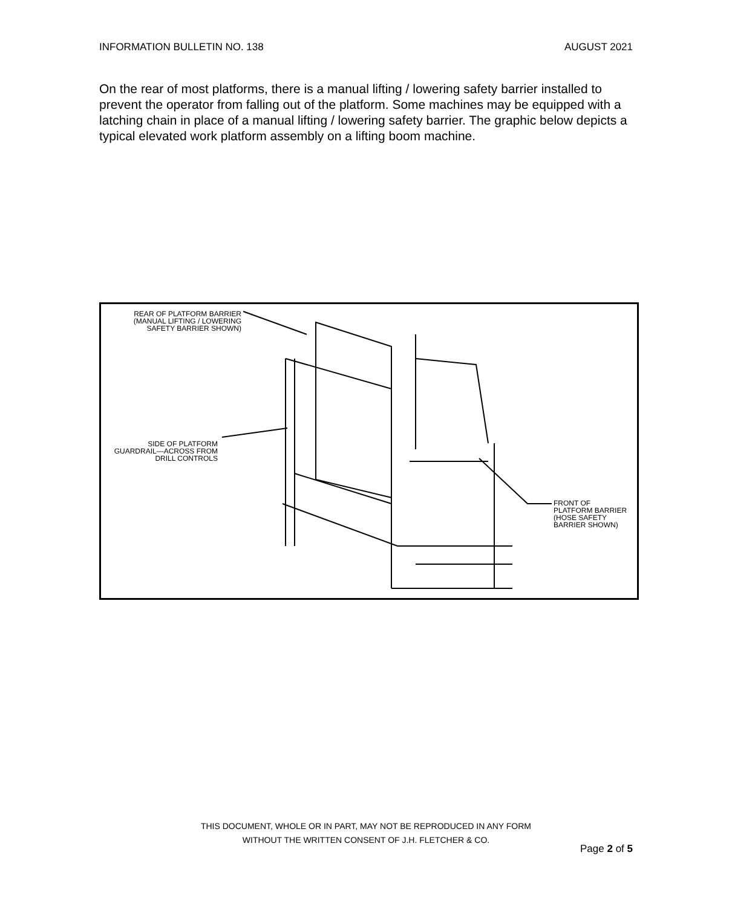INFORMATION BULLETIN NO. 138 AUGUST 2021
On the rear of most platforms, there is a manual lifting / lowering safety barrier installed to prevent the operator from falling out of the platform. Some machines may be equipped with a latching chain in place of a manual lifting / lowering safety barrier. The graphic below depicts a typical elevated work platform assembly on a lifting boom machine.
REAR OF PLATFORM BARRIER
(MANUAL LIFTING / LOWERING
SAFETY BARRIER SHOWN)
SIDE OF PLATFORM
GUARDRAIL—ACROSS FROM
DRILL CONTROLS
FRONT OF
PLATFORM BARRIER
(HOSE SAFETY
BARRIER SHOWN)
THIS DOCUMENT, WHOLE OR IN PART, MAY NOT BE REPRODUCED IN ANY FORM
WITHOUT THE WRITTEN CONSENT OF J.H. FLETCHER & CO.
Page 2 of 5